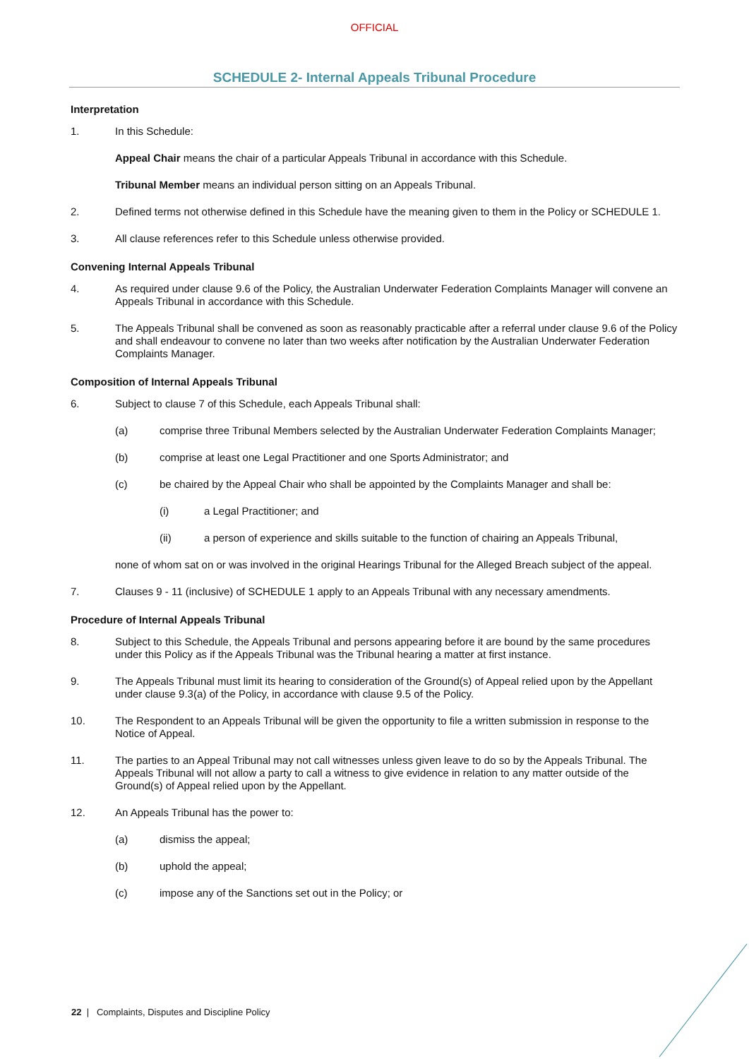OFFICIAL
SCHEDULE 2- Internal Appeals Tribunal Procedure
Interpretation
1. In this Schedule:
Appeal Chair means the chair of a particular Appeals Tribunal in accordance with this Schedule.
Tribunal Member means an individual person sitting on an Appeals Tribunal.
2. Defined terms not otherwise defined in this Schedule have the meaning given to them in the Policy or SCHEDULE 1.
3. All clause references refer to this Schedule unless otherwise provided.
Convening Internal Appeals Tribunal
4. As required under clause 9.6 of the Policy, the Australian Underwater Federation Complaints Manager will convene an Appeals Tribunal in accordance with this Schedule.
5. The Appeals Tribunal shall be convened as soon as reasonably practicable after a referral under clause 9.6 of the Policy and shall endeavour to convene no later than two weeks after notification by the Australian Underwater Federation Complaints Manager.
Composition of Internal Appeals Tribunal
6. Subject to clause 7 of this Schedule, each Appeals Tribunal shall:
(a) comprise three Tribunal Members selected by the Australian Underwater Federation Complaints Manager;
(b) comprise at least one Legal Practitioner and one Sports Administrator; and
(c) be chaired by the Appeal Chair who shall be appointed by the Complaints Manager and shall be:
(i) a Legal Practitioner; and
(ii) a person of experience and skills suitable to the function of chairing an Appeals Tribunal,
none of whom sat on or was involved in the original Hearings Tribunal for the Alleged Breach subject of the appeal.
7. Clauses 9 - 11 (inclusive) of SCHEDULE 1 apply to an Appeals Tribunal with any necessary amendments.
Procedure of Internal Appeals Tribunal
8. Subject to this Schedule, the Appeals Tribunal and persons appearing before it are bound by the same procedures under this Policy as if the Appeals Tribunal was the Tribunal hearing a matter at first instance.
9. The Appeals Tribunal must limit its hearing to consideration of the Ground(s) of Appeal relied upon by the Appellant under clause 9.3(a) of the Policy, in accordance with clause 9.5 of the Policy.
10. The Respondent to an Appeals Tribunal will be given the opportunity to file a written submission in response to the Notice of Appeal.
11. The parties to an Appeal Tribunal may not call witnesses unless given leave to do so by the Appeals Tribunal. The Appeals Tribunal will not allow a party to call a witness to give evidence in relation to any matter outside of the Ground(s) of Appeal relied upon by the Appellant.
12. An Appeals Tribunal has the power to:
(a) dismiss the appeal;
(b) uphold the appeal;
(c) impose any of the Sanctions set out in the Policy; or
22 | Complaints, Disputes and Discipline Policy